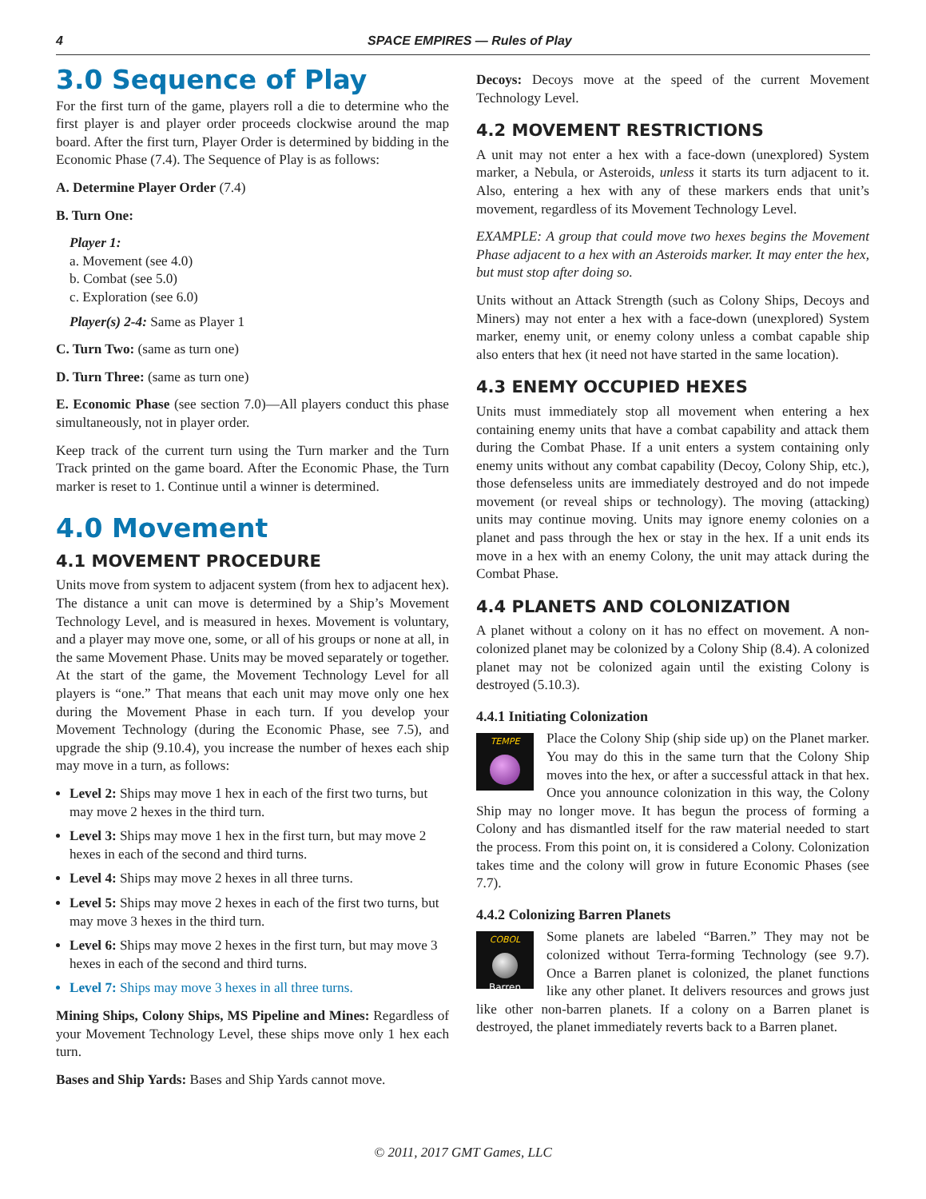4 SPACE EMPIRES — Rules of Play
3.0 Sequence of Play
For the first turn of the game, players roll a die to determine who the first player is and player order proceeds clockwise around the map board. After the first turn, Player Order is determined by bidding in the Economic Phase (7.4). The Sequence of Play is as follows:
A. Determine Player Order (7.4)
B. Turn One:
Player 1:
a. Movement (see 4.0)
b. Combat (see 5.0)
c. Exploration (see 6.0)
Player(s) 2-4: Same as Player 1
C. Turn Two: (same as turn one)
D. Turn Three: (same as turn one)
E. Economic Phase (see section 7.0)—All players conduct this phase simultaneously, not in player order.
Keep track of the current turn using the Turn marker and the Turn Track printed on the game board. After the Economic Phase, the Turn marker is reset to 1. Continue until a winner is determined.
4.0 Movement
4.1 MOVEMENT PROCEDURE
Units move from system to adjacent system (from hex to adjacent hex). The distance a unit can move is determined by a Ship’s Movement Technology Level, and is measured in hexes. Movement is voluntary, and a player may move one, some, or all of his groups or none at all, in the same Movement Phase. Units may be moved separately or together. At the start of the game, the Movement Technology Level for all players is “one.” That means that each unit may move only one hex during the Movement Phase in each turn. If you develop your Movement Technology (during the Economic Phase, see 7.5), and upgrade the ship (9.10.4), you increase the number of hexes each ship may move in a turn, as follows:
Level 2: Ships may move 1 hex in each of the first two turns, but may move 2 hexes in the third turn.
Level 3: Ships may move 1 hex in the first turn, but may move 2 hexes in each of the second and third turns.
Level 4: Ships may move 2 hexes in all three turns.
Level 5: Ships may move 2 hexes in each of the first two turns, but may move 3 hexes in the third turn.
Level 6: Ships may move 2 hexes in the first turn, but may move 3 hexes in each of the second and third turns.
Level 7: Ships may move 3 hexes in all three turns.
Mining Ships, Colony Ships, MS Pipeline and Mines: Regardless of your Movement Technology Level, these ships move only 1 hex each turn.
Bases and Ship Yards: Bases and Ship Yards cannot move.
Decoys: Decoys move at the speed of the current Movement Technology Level.
4.2 MOVEMENT RESTRICTIONS
A unit may not enter a hex with a face-down (unexplored) System marker, a Nebula, or Asteroids, unless it starts its turn adjacent to it. Also, entering a hex with any of these markers ends that unit’s movement, regardless of its Movement Technology Level.
EXAMPLE: A group that could move two hexes begins the Movement Phase adjacent to a hex with an Asteroids marker. It may enter the hex, but must stop after doing so.
Units without an Attack Strength (such as Colony Ships, Decoys and Miners) may not enter a hex with a face-down (unexplored) System marker, enemy unit, or enemy colony unless a combat capable ship also enters that hex (it need not have started in the same location).
4.3 ENEMY OCCUPIED HEXES
Units must immediately stop all movement when entering a hex containing enemy units that have a combat capability and attack them during the Combat Phase. If a unit enters a system containing only enemy units without any combat capability (Decoy, Colony Ship, etc.), those defenseless units are immediately destroyed and do not impede movement (or reveal ships or technology). The moving (attacking) units may continue moving. Units may ignore enemy colonies on a planet and pass through the hex or stay in the hex. If a unit ends its move in a hex with an enemy Colony, the unit may attack during the Combat Phase.
4.4 PLANETS AND COLONIZATION
A planet without a colony on it has no effect on movement. A non-colonized planet may be colonized by a Colony Ship (8.4). A colonized planet may not be colonized again until the existing Colony is destroyed (5.10.3).
4.4.1 Initiating Colonization
TEMPE
Place the Colony Ship (ship side up) on the Planet marker. You may do this in the same turn that the Colony Ship moves into the hex, or after a successful attack in that hex. Once you announce colonization in this way, the Colony Ship may no longer move. It has begun the process of forming a Colony and has dismantled itself for the raw material needed to start the process. From this point on, it is considered a Colony. Colonization takes time and the colony will grow in future Economic Phases (see 7.7).
4.4.2 Colonizing Barren Planets
COBOL
Barren
Some planets are labeled “Barren.” They may not be colonized without Terra-forming Technology (see 9.7). Once a Barren planet is colonized, the planet functions like any other planet. It delivers resources and grows just like other non-barren planets. If a colony on a Barren planet is destroyed, the planet immediately reverts back to a Barren planet.
© 2011, 2017 GMT Games, LLC